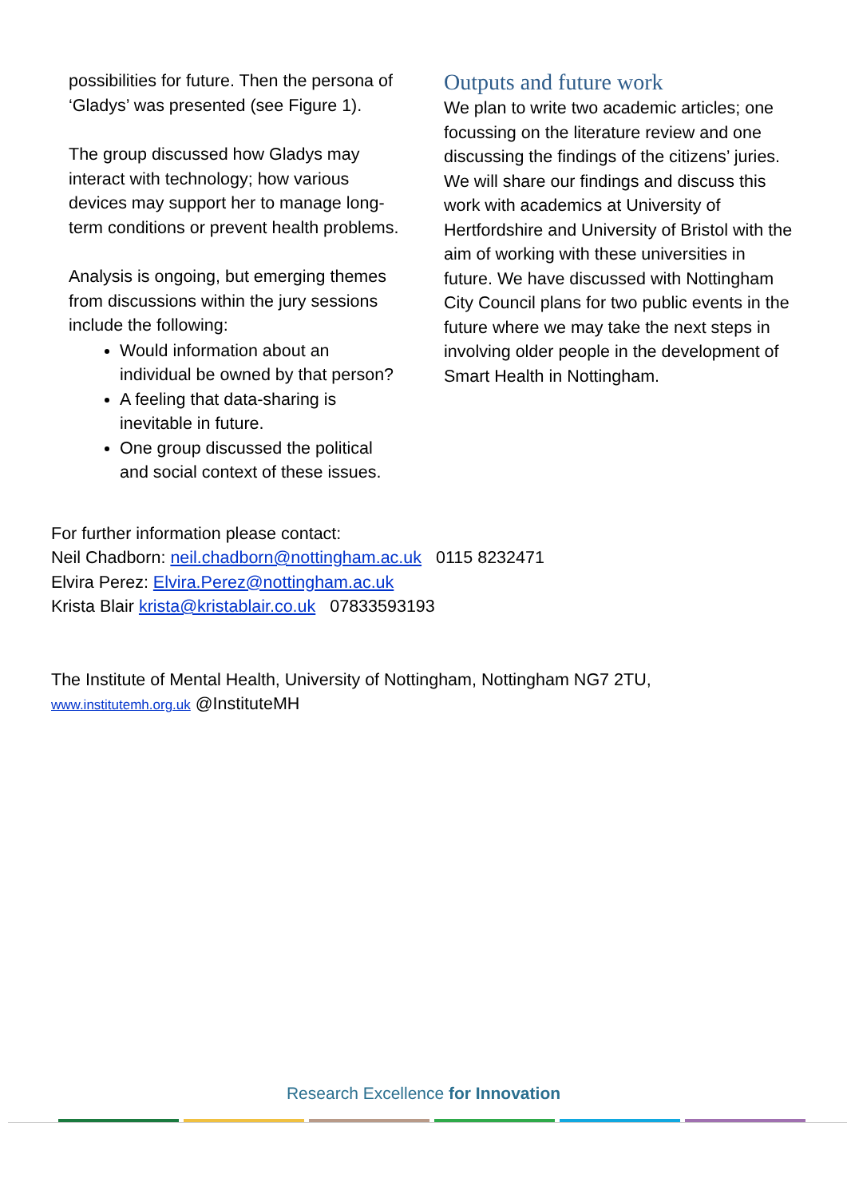possibilities for future. Then the persona of ‘Gladys’ was presented (see Figure 1).
The group discussed how Gladys may interact with technology; how various devices may support her to manage long-term conditions or prevent health problems.
Analysis is ongoing, but emerging themes from discussions within the jury sessions include the following:
Would information about an individual be owned by that person?
A feeling that data-sharing is inevitable in future.
One group discussed the political and social context of these issues.
Outputs and future work
We plan to write two academic articles; one focussing on the literature review and one discussing the findings of the citizens’ juries. We will share our findings and discuss this work with academics at University of Hertfordshire and University of Bristol with the aim of working with these universities in future. We have discussed with Nottingham City Council plans for two public events in the future where we may take the next steps in involving older people in the development of Smart Health in Nottingham.
For further information please contact:
Neil Chadborn: neil.chadborn@nottingham.ac.uk 0115 8232471
Elvira Perez: Elvira.Perez@nottingham.ac.uk
Krista Blair krista@kristablair.co.uk 07833593193
The Institute of Mental Health, University of Nottingham, Nottingham NG7 2TU,
www.institutemh.org.uk @InstituteMH
Research Excellence for Innovation